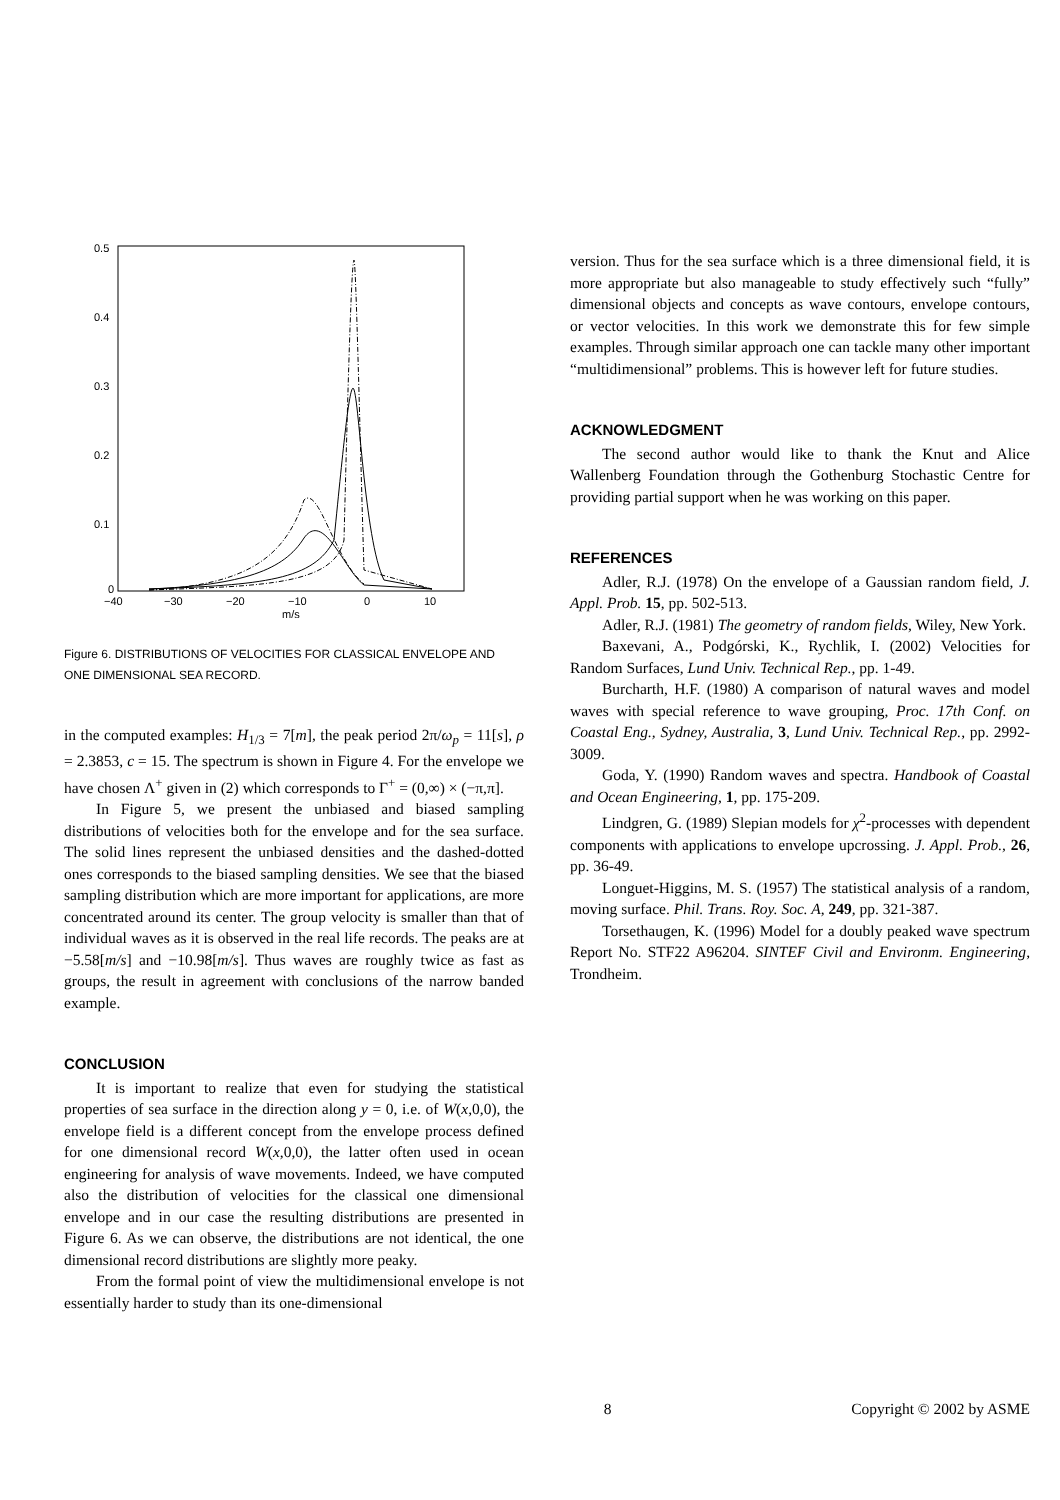0.5
0.4
0.3
0.2
0.1
0
−40
−30
−20
−10
0
10
m/s
Figure 6. DISTRIBUTIONS OF VELOCITIES FOR CLASSICAL ENVELOPE AND ONE DIMENSIONAL SEA RECORD.
in the computed examples: H<sub>1/3</sub> = 7[m], the peak period 2π/ω<sub>p</sub> = 11[s], ρ = 2.3853, c = 15. The spectrum is shown in Figure 4. For the envelope we have chosen Λ<sup>+</sup> given in (2) which corresponds to Γ<sup>+</sup> = (0,∞) × (−π,π].
In Figure 5, we present the unbiased and biased sampling distributions of velocities both for the envelope and for the sea surface. The solid lines represent the unbiased densities and the dashed-dotted ones corresponds to the biased sampling densities. We see that the biased sampling distribution which are more important for applications, are more concentrated around its center. The group velocity is smaller than that of individual waves as it is observed in the real life records. The peaks are at −5.58[m/s] and −10.98[m/s]. Thus waves are roughly twice as fast as groups, the result in agreement with conclusions of the narrow banded example.
CONCLUSION
It is important to realize that even for studying the statistical properties of sea surface in the direction along y = 0, i.e. of W(x,0,0), the envelope field is a different concept from the envelope process defined for one dimensional record W(x,0,0), the latter often used in ocean engineering for analysis of wave movements. Indeed, we have computed also the distribution of velocities for the classical one dimensional envelope and in our case the resulting distributions are presented in Figure 6. As we can observe, the distributions are not identical, the one dimensional record distributions are slightly more peaky.
From the formal point of view the multidimensional envelope is not essentially harder to study than its one-dimensional
version. Thus for the sea surface which is a three dimensional field, it is more appropriate but also manageable to study effectively such “fully” dimensional objects and concepts as wave contours, envelope contours, or vector velocities. In this work we demonstrate this for few simple examples. Through similar approach one can tackle many other important “multidimensional” problems. This is however left for future studies.
ACKNOWLEDGMENT
The second author would like to thank the Knut and Alice Wallenberg Foundation through the Gothenburg Stochastic Centre for providing partial support when he was working on this paper.
REFERENCES
Adler, R.J. (1978) On the envelope of a Gaussian random field, J. Appl. Prob. 15, pp. 502-513.
Adler, R.J. (1981) The geometry of random fields, Wiley, New York.
Baxevani, A., Podgórski, K., Rychlik, I. (2002) Velocities for Random Surfaces, Lund Univ. Technical Rep., pp. 1-49.
Burcharth, H.F. (1980) A comparison of natural waves and model waves with special reference to wave grouping, Proc. 17th Conf. on Coastal Eng., Sydney, Australia, 3, Lund Univ. Technical Rep., pp. 2992-3009.
Goda, Y. (1990) Random waves and spectra. Handbook of Coastal and Ocean Engineering, 1, pp. 175-209.
Lindgren, G. (1989) Slepian models for χ<sup>2</sup>-processes with dependent components with applications to envelope upcrossing. J. Appl. Prob., 26, pp. 36-49.
Longuet-Higgins, M. S. (1957) The statistical analysis of a random, moving surface. Phil. Trans. Roy. Soc. A, 249, pp. 321-387.
Torsethaugen, K. (1996) Model for a doubly peaked wave spectrum Report No. STF22 A96204. SINTEF Civil and Environm. Engineering, Trondheim.
8 Copyright © 2002 by ASME